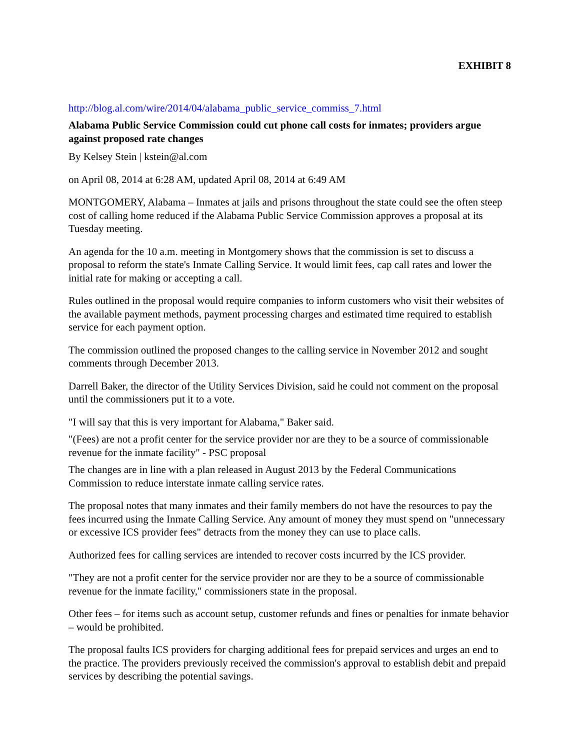EXHIBIT 8
http://blog.al.com/wire/2014/04/alabama_public_service_commiss_7.html
Alabama Public Service Commission could cut phone call costs for inmates; providers argue against proposed rate changes
By Kelsey Stein | kstein@al.com
on April 08, 2014 at 6:28 AM, updated April 08, 2014 at 6:49 AM
MONTGOMERY, Alabama – Inmates at jails and prisons throughout the state could see the often steep cost of calling home reduced if the Alabama Public Service Commission approves a proposal at its Tuesday meeting.
An agenda for the 10 a.m. meeting in Montgomery shows that the commission is set to discuss a proposal to reform the state's Inmate Calling Service. It would limit fees, cap call rates and lower the initial rate for making or accepting a call.
Rules outlined in the proposal would require companies to inform customers who visit their websites of the available payment methods, payment processing charges and estimated time required to establish service for each payment option.
The commission outlined the proposed changes to the calling service in November 2012 and sought comments through December 2013.
Darrell Baker, the director of the Utility Services Division, said he could not comment on the proposal until the commissioners put it to a vote.
"I will say that this is very important for Alabama," Baker said.
"(Fees) are not a profit center for the service provider nor are they to be a source of commissionable revenue for the inmate facility" - PSC proposal
The changes are in line with a plan released in August 2013 by the Federal Communications Commission to reduce interstate inmate calling service rates.
The proposal notes that many inmates and their family members do not have the resources to pay the fees incurred using the Inmate Calling Service. Any amount of money they must spend on "unnecessary or excessive ICS provider fees" detracts from the money they can use to place calls.
Authorized fees for calling services are intended to recover costs incurred by the ICS provider.
"They are not a profit center for the service provider nor are they to be a source of commissionable revenue for the inmate facility," commissioners state in the proposal.
Other fees – for items such as account setup, customer refunds and fines or penalties for inmate behavior – would be prohibited.
The proposal faults ICS providers for charging additional fees for prepaid services and urges an end to the practice. The providers previously received the commission's approval to establish debit and prepaid services by describing the potential savings.